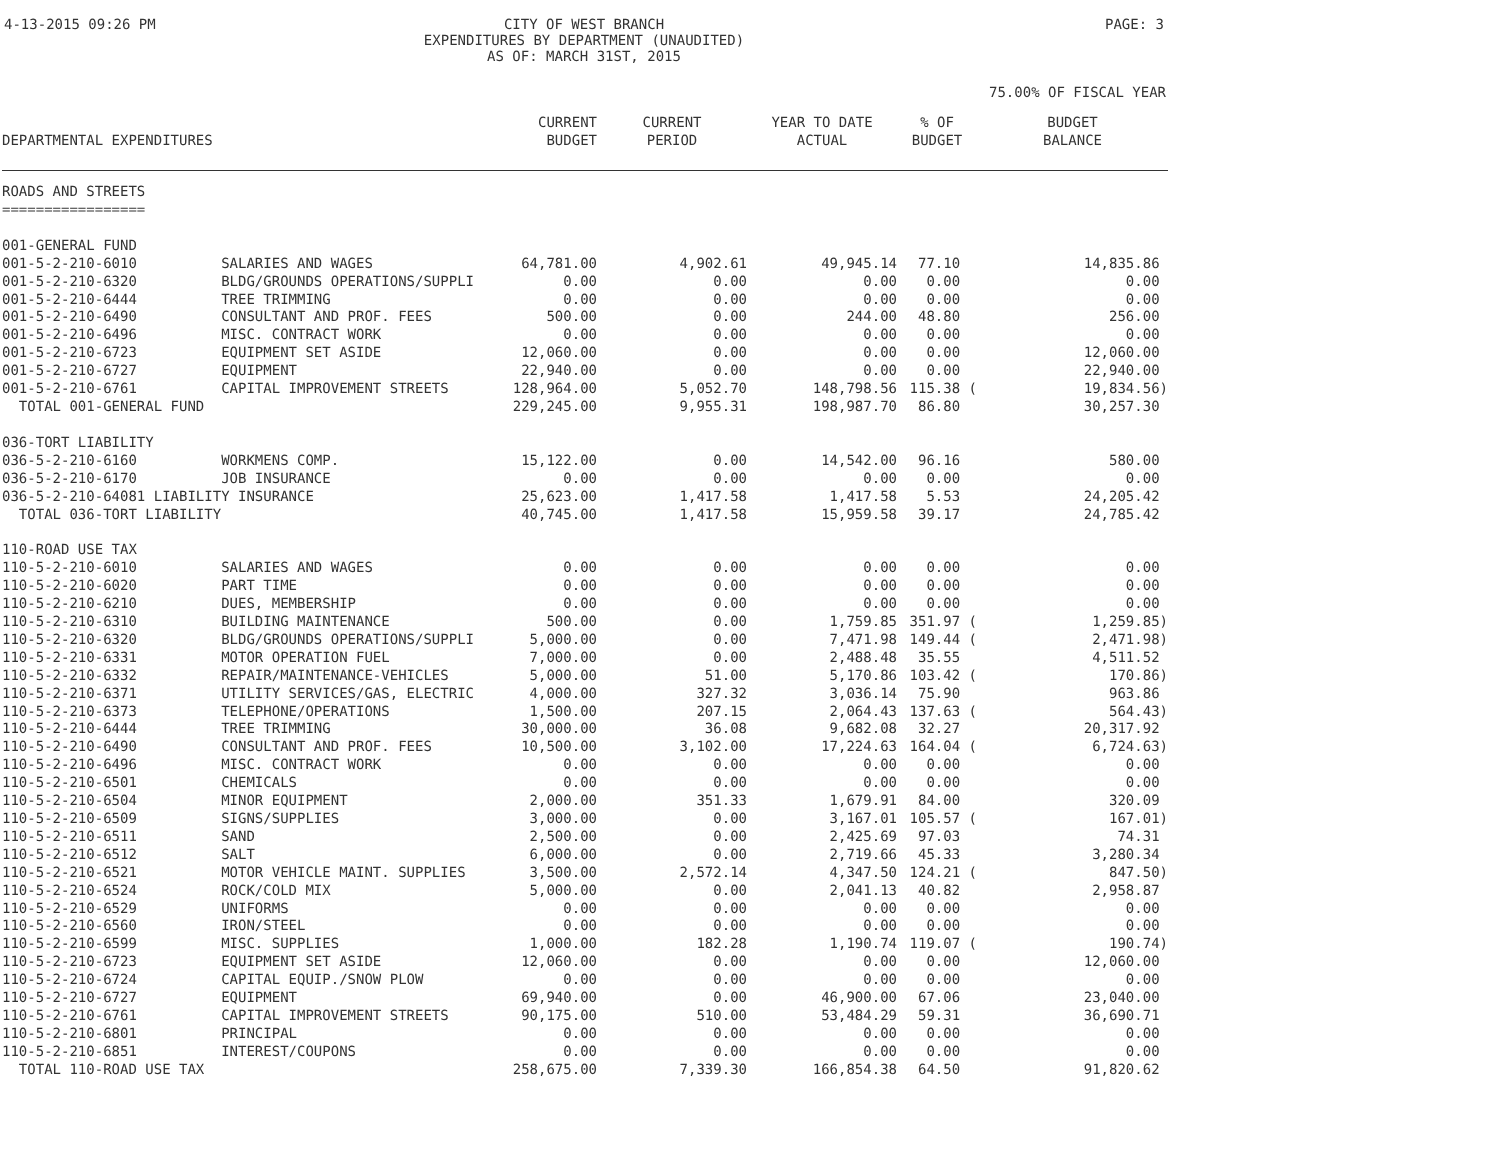4-13-2015 09:26 PM CITY OF WEST BRANCH
EXPENDITURES BY DEPARTMENT (UNAUDITED)
AS OF: MARCH 31ST, 2015
PAGE: 3
75.00% OF FISCAL YEAR
| DEPARTMENTAL EXPENDITURES | | CURRENT BUDGET | CURRENT PERIOD | YEAR TO DATE ACTUAL | % OF BUDGET | BUDGET BALANCE |
| --- | --- | --- | --- | --- | --- | --- |
| ROADS AND STREETS ================= | | | | | | |
| 001-GENERAL FUND | | | | | | |
| 001-5-2-210-6010 | SALARIES AND WAGES | 64,781.00 | 4,902.61 | 49,945.14 | 77.10 | 14,835.86 |
| 001-5-2-210-6320 | BLDG/GROUNDS OPERATIONS/SUPPLI | 0.00 | 0.00 | 0.00 | 0.00 | 0.00 |
| 001-5-2-210-6444 | TREE TRIMMING | 0.00 | 0.00 | 0.00 | 0.00 | 0.00 |
| 001-5-2-210-6490 | CONSULTANT AND PROF. FEES | 500.00 | 0.00 | 244.00 | 48.80 | 256.00 |
| 001-5-2-210-6496 | MISC. CONTRACT WORK | 0.00 | 0.00 | 0.00 | 0.00 | 0.00 |
| 001-5-2-210-6723 | EQUIPMENT SET ASIDE | 12,060.00 | 0.00 | 0.00 | 0.00 | 12,060.00 |
| 001-5-2-210-6727 | EQUIPMENT | 22,940.00 | 0.00 | 0.00 | 0.00 | 22,940.00 |
| 001-5-2-210-6761 | CAPITAL IMPROVEMENT STREETS | 128,964.00 | 5,052.70 | 148,798.56 | 115.38 ( | 19,834.56) |
| TOTAL 001-GENERAL FUND | | 229,245.00 | 9,955.31 | 198,987.70 | 86.80 | 30,257.30 |
| 036-TORT LIABILITY | | | | | | |
| 036-5-2-210-6160 | WORKMENS COMP. | 15,122.00 | 0.00 | 14,542.00 | 96.16 | 580.00 |
| 036-5-2-210-6170 | JOB INSURANCE | 0.00 | 0.00 | 0.00 | 0.00 | 0.00 |
| 036-5-2-210-64081 LIABILITY INSURANCE | | 25,623.00 | 1,417.58 | 1,417.58 | 5.53 | 24,205.42 |
| TOTAL 036-TORT LIABILITY | | 40,745.00 | 1,417.58 | 15,959.58 | 39.17 | 24,785.42 |
| 110-ROAD USE TAX | | | | | | |
| 110-5-2-210-6010 | SALARIES AND WAGES | 0.00 | 0.00 | 0.00 | 0.00 | 0.00 |
| 110-5-2-210-6020 | PART TIME | 0.00 | 0.00 | 0.00 | 0.00 | 0.00 |
| 110-5-2-210-6210 | DUES, MEMBERSHIP | 0.00 | 0.00 | 0.00 | 0.00 | 0.00 |
| 110-5-2-210-6310 | BUILDING MAINTENANCE | 500.00 | 0.00 | 1,759.85 | 351.97 ( | 1,259.85) |
| 110-5-2-210-6320 | BLDG/GROUNDS OPERATIONS/SUPPLI | 5,000.00 | 0.00 | 7,471.98 | 149.44 ( | 2,471.98) |
| 110-5-2-210-6331 | MOTOR OPERATION FUEL | 7,000.00 | 0.00 | 2,488.48 | 35.55 | 4,511.52 |
| 110-5-2-210-6332 | REPAIR/MAINTENANCE-VEHICLES | 5,000.00 | 51.00 | 5,170.86 | 103.42 ( | 170.86) |
| 110-5-2-210-6371 | UTILITY SERVICES/GAS, ELECTRIC | 4,000.00 | 327.32 | 3,036.14 | 75.90 | 963.86 |
| 110-5-2-210-6373 | TELEPHONE/OPERATIONS | 1,500.00 | 207.15 | 2,064.43 | 137.63 ( | 564.43) |
| 110-5-2-210-6444 | TREE TRIMMING | 30,000.00 | 36.08 | 9,682.08 | 32.27 | 20,317.92 |
| 110-5-2-210-6490 | CONSULTANT AND PROF. FEES | 10,500.00 | 3,102.00 | 17,224.63 | 164.04 ( | 6,724.63) |
| 110-5-2-210-6496 | MISC. CONTRACT WORK | 0.00 | 0.00 | 0.00 | 0.00 | 0.00 |
| 110-5-2-210-6501 | CHEMICALS | 0.00 | 0.00 | 0.00 | 0.00 | 0.00 |
| 110-5-2-210-6504 | MINOR EQUIPMENT | 2,000.00 | 351.33 | 1,679.91 | 84.00 | 320.09 |
| 110-5-2-210-6509 | SIGNS/SUPPLIES | 3,000.00 | 0.00 | 3,167.01 | 105.57 ( | 167.01) |
| 110-5-2-210-6511 | SAND | 2,500.00 | 0.00 | 2,425.69 | 97.03 | 74.31 |
| 110-5-2-210-6512 | SALT | 6,000.00 | 0.00 | 2,719.66 | 45.33 | 3,280.34 |
| 110-5-2-210-6521 | MOTOR VEHICLE MAINT. SUPPLIES | 3,500.00 | 2,572.14 | 4,347.50 | 124.21 ( | 847.50) |
| 110-5-2-210-6524 | ROCK/COLD MIX | 5,000.00 | 0.00 | 2,041.13 | 40.82 | 2,958.87 |
| 110-5-2-210-6529 | UNIFORMS | 0.00 | 0.00 | 0.00 | 0.00 | 0.00 |
| 110-5-2-210-6560 | IRON/STEEL | 0.00 | 0.00 | 0.00 | 0.00 | 0.00 |
| 110-5-2-210-6599 | MISC. SUPPLIES | 1,000.00 | 182.28 | 1,190.74 | 119.07 ( | 190.74) |
| 110-5-2-210-6723 | EQUIPMENT SET ASIDE | 12,060.00 | 0.00 | 0.00 | 0.00 | 12,060.00 |
| 110-5-2-210-6724 | CAPITAL EQUIP./SNOW PLOW | 0.00 | 0.00 | 0.00 | 0.00 | 0.00 |
| 110-5-2-210-6727 | EQUIPMENT | 69,940.00 | 0.00 | 46,900.00 | 67.06 | 23,040.00 |
| 110-5-2-210-6761 | CAPITAL IMPROVEMENT STREETS | 90,175.00 | 510.00 | 53,484.29 | 59.31 | 36,690.71 |
| 110-5-2-210-6801 | PRINCIPAL | 0.00 | 0.00 | 0.00 | 0.00 | 0.00 |
| 110-5-2-210-6851 | INTEREST/COUPONS | 0.00 | 0.00 | 0.00 | 0.00 | 0.00 |
| TOTAL 110-ROAD USE TAX | | 258,675.00 | 7,339.30 | 166,854.38 | 64.50 | 91,820.62 |